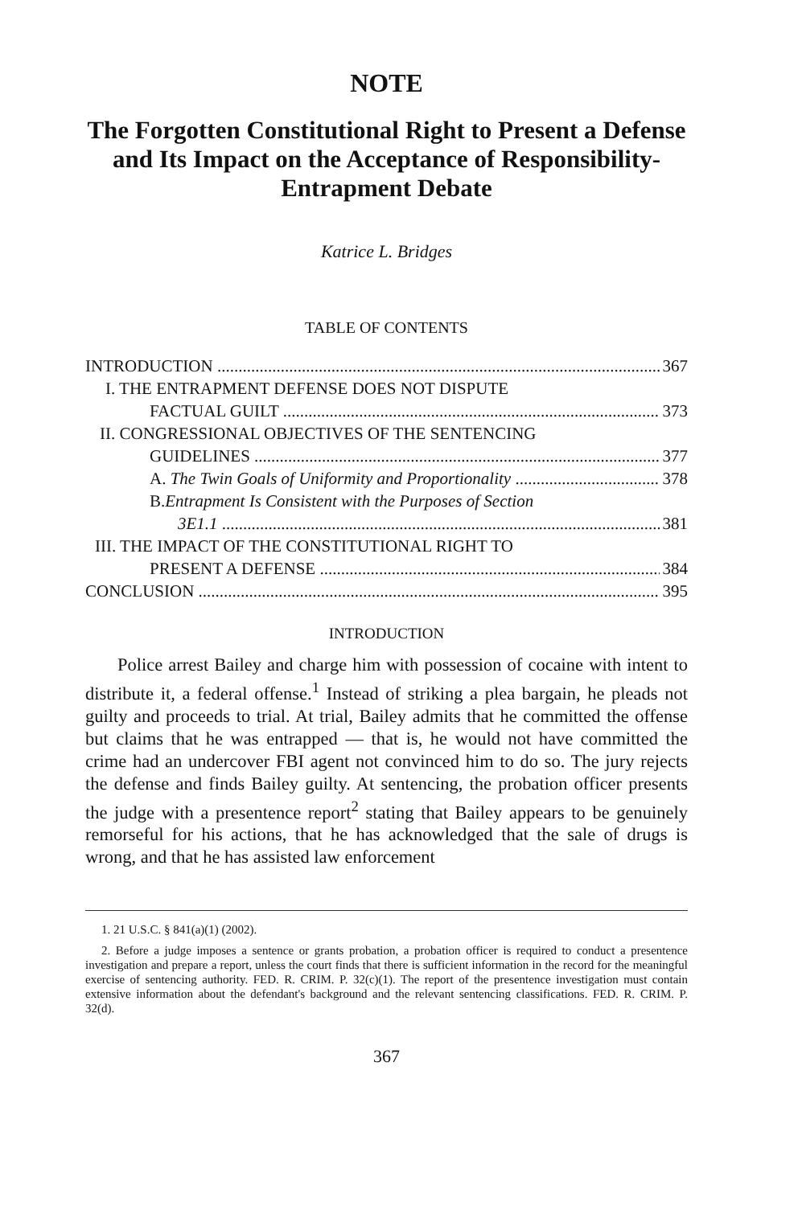NOTE
The Forgotten Constitutional Right to Present a Defense and Its Impact on the Acceptance of Responsibility-Entrapment Debate
Katrice L. Bridges
TABLE OF CONTENTS
INTRODUCTION 367
I. THE ENTRAPMENT DEFENSE DOES NOT DISPUTE
FACTUAL GUILT 373
II. CONGRESSIONAL OBJECTIVES OF THE SENTENCING
GUIDELINES 377
A. The Twin Goals of Uniformity and Proportionality 378
B. Entrapment Is Consistent with the Purposes of Section
3E1.1 381
III. THE IMPACT OF THE CONSTITUTIONAL RIGHT TO
PRESENT A DEFENSE 384
CONCLUSION 395
INTRODUCTION
Police arrest Bailey and charge him with possession of cocaine with intent to distribute it, a federal offense.<sup>1</sup> Instead of striking a plea bargain, he pleads not guilty and proceeds to trial. At trial, Bailey admits that he committed the offense but claims that he was entrapped — that is, he would not have committed the crime had an undercover FBI agent not convinced him to do so. The jury rejects the defense and finds Bailey guilty. At sentencing, the probation officer presents the judge with a presentence report<sup>2</sup> stating that Bailey appears to be genuinely remorseful for his actions, that he has acknowledged that the sale of drugs is wrong, and that he has assisted law enforcement
1. 21 U.S.C. § 841(a)(1) (2002).
2. Before a judge imposes a sentence or grants probation, a probation officer is required to conduct a presentence investigation and prepare a report, unless the court finds that there is sufficient information in the record for the meaningful exercise of sentencing authority. FED. R. CRIM. P. 32(c)(1). The report of the presentence investigation must contain extensive information about the defendant's background and the relevant sentencing classifications. FED. R. CRIM. P. 32(d).
367